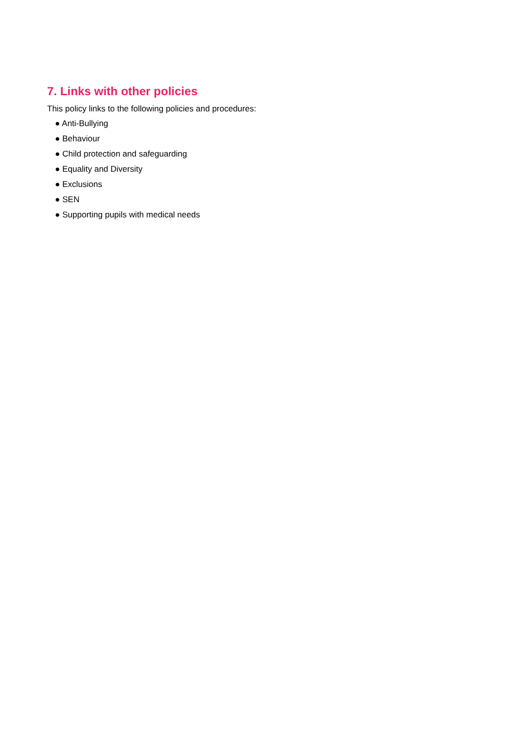7. Links with other policies
This policy links to the following policies and procedures:
● Anti-Bullying
● Behaviour
● Child protection and safeguarding
● Equality and Diversity
● Exclusions
● SEN
● Supporting pupils with medical needs